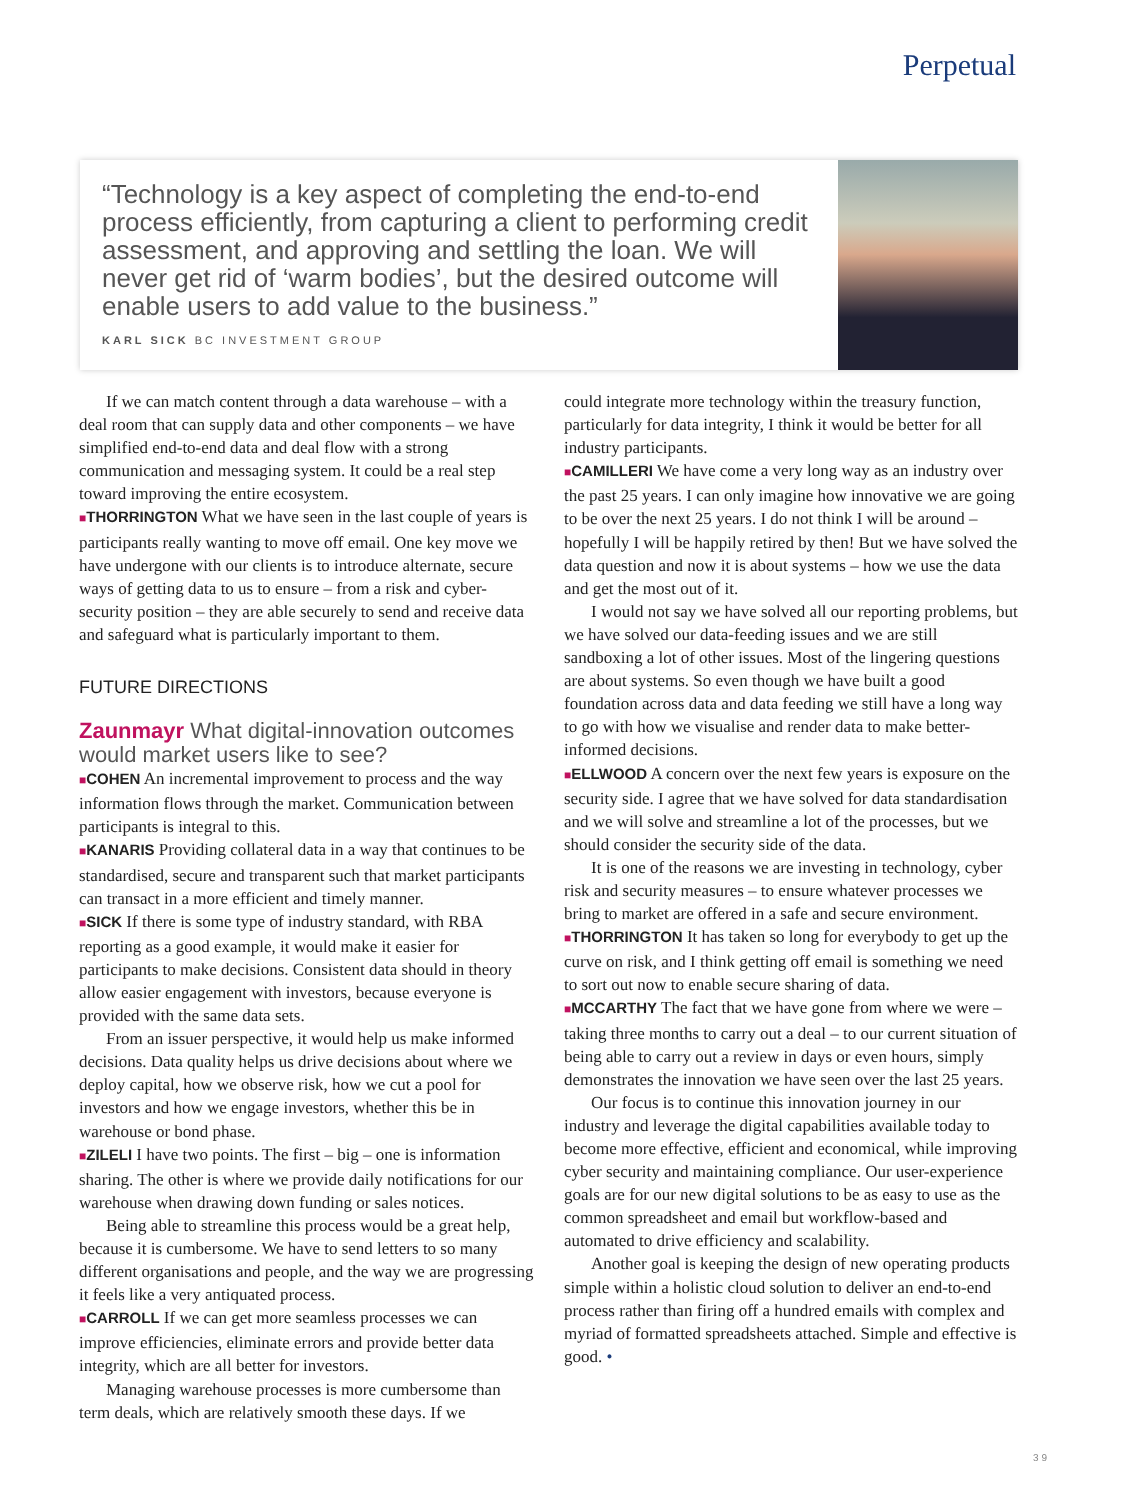Perpetual
“Technology is a key aspect of completing the end-to-end process efficiently, from capturing a client to performing credit assessment, and approving and settling the loan. We will never get rid of ‘warm bodies’, but the desired outcome will enable users to add value to the business.”
KARL SICK BC INVESTMENT GROUP
If we can match content through a data warehouse – with a deal room that can supply data and other components – we have simplified end-to-end data and deal flow with a strong communication and messaging system. It could be a real step toward improving the entire ecosystem.
■THORRINGTON What we have seen in the last couple of years is participants really wanting to move off email. One key move we have undergone with our clients is to introduce alternate, secure ways of getting data to us to ensure – from a risk and cyber-security position – they are able securely to send and receive data and safeguard what is particularly important to them.
FUTURE DIRECTIONS
Zaunmayr What digital-innovation outcomes would market users like to see?
■COHEN An incremental improvement to process and the way information flows through the market. Communication between participants is integral to this.
■KANARIS Providing collateral data in a way that continues to be standardised, secure and transparent such that market participants can transact in a more efficient and timely manner.
■SICK If there is some type of industry standard, with RBA reporting as a good example, it would make it easier for participants to make decisions. Consistent data should in theory allow easier engagement with investors, because everyone is provided with the same data sets.
From an issuer perspective, it would help us make informed decisions. Data quality helps us drive decisions about where we deploy capital, how we observe risk, how we cut a pool for investors and how we engage investors, whether this be in warehouse or bond phase.
■ZILELI I have two points. The first – big – one is information sharing. The other is where we provide daily notifications for our warehouse when drawing down funding or sales notices.
Being able to streamline this process would be a great help, because it is cumbersome. We have to send letters to so many different organisations and people, and the way we are progressing it feels like a very antiquated process.
■CARROLL If we can get more seamless processes we can improve efficiencies, eliminate errors and provide better data integrity, which are all better for investors.
Managing warehouse processes is more cumbersome than term deals, which are relatively smooth these days. If we
could integrate more technology within the treasury function, particularly for data integrity, I think it would be better for all industry participants.
■CAMILLERI We have come a very long way as an industry over the past 25 years. I can only imagine how innovative we are going to be over the next 25 years. I do not think I will be around – hopefully I will be happily retired by then! But we have solved the data question and now it is about systems – how we use the data and get the most out of it.
I would not say we have solved all our reporting problems, but we have solved our data-feeding issues and we are still sandboxing a lot of other issues. Most of the lingering questions are about systems. So even though we have built a good foundation across data and data feeding we still have a long way to go with how we visualise and render data to make better-informed decisions.
■ELLWOOD A concern over the next few years is exposure on the security side. I agree that we have solved for data standardisation and we will solve and streamline a lot of the processes, but we should consider the security side of the data.
It is one of the reasons we are investing in technology, cyber risk and security measures – to ensure whatever processes we bring to market are offered in a safe and secure environment.
■THORRINGTON It has taken so long for everybody to get up the curve on risk, and I think getting off email is something we need to sort out now to enable secure sharing of data.
■MCCARTHY The fact that we have gone from where we were – taking three months to carry out a deal – to our current situation of being able to carry out a review in days or even hours, simply demonstrates the innovation we have seen over the last 25 years.
Our focus is to continue this innovation journey in our industry and leverage the digital capabilities available today to become more effective, efficient and economical, while improving cyber security and maintaining compliance. Our user-experience goals are for our new digital solutions to be as easy to use as the common spreadsheet and email but workflow-based and automated to drive efficiency and scalability.
Another goal is keeping the design of new operating products simple within a holistic cloud solution to deliver an end-to-end process rather than firing off a hundred emails with complex and myriad of formatted spreadsheets attached. Simple and effective is good. •
39